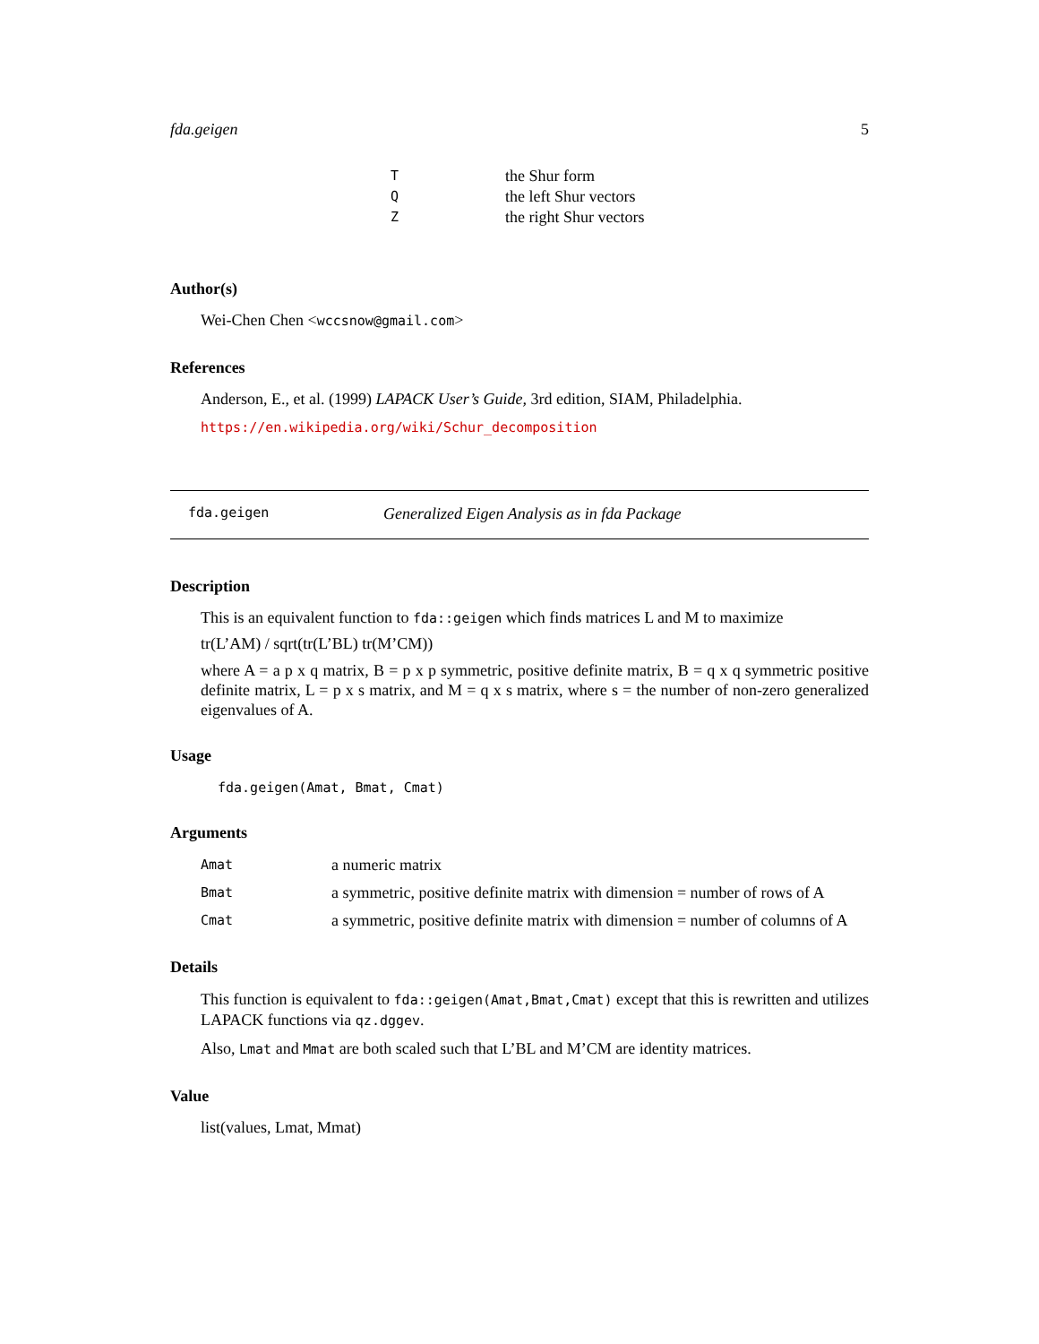fda.geigen 5
| T | the Shur form |
| Q | the left Shur vectors |
| Z | the right Shur vectors |
Author(s)
Wei-Chen Chen <wccsnow@gmail.com>
References
Anderson, E., et al. (1999) LAPACK User’s Guide, 3rd edition, SIAM, Philadelphia.
https://en.wikipedia.org/wiki/Schur_decomposition
fda.geigen Generalized Eigen Analysis as in fda Package
Description
This is an equivalent function to fda::geigen which finds matrices L and M to maximize
tr(L’AM) / sqrt(tr(L’BL) tr(M’CM))
where A = a p x q matrix, B = p x p symmetric, positive definite matrix, B = q x q symmetric positive definite matrix, L = p x s matrix, and M = q x s matrix, where s = the number of non-zero generalized eigenvalues of A.
Usage
fda.geigen(Amat, Bmat, Cmat)
Arguments
| Amat | a numeric matrix |
| Bmat | a symmetric, positive definite matrix with dimension = number of rows of A |
| Cmat | a symmetric, positive definite matrix with dimension = number of columns of A |
Details
This function is equivalent to fda::geigen(Amat,Bmat,Cmat) except that this is rewritten and utilizes LAPACK functions via qz.dggev.
Also, Lmat and Mmat are both scaled such that L’BL and M’CM are identity matrices.
Value
list(values, Lmat, Mmat)